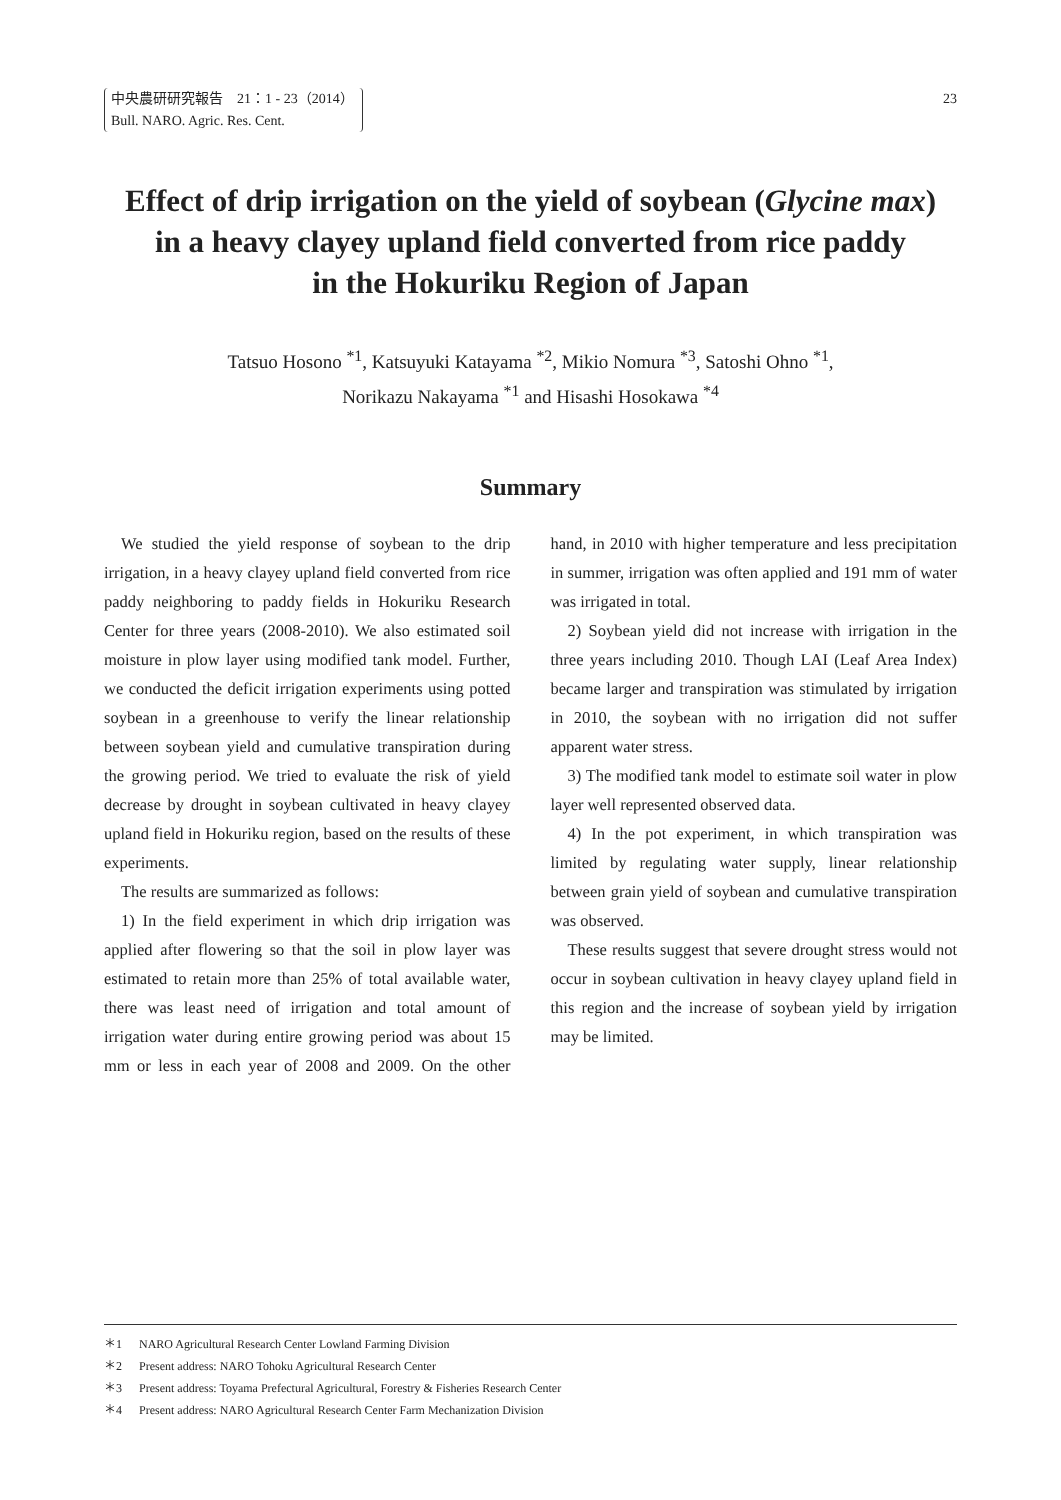中央農研研究報告　21：1 - 23（2014）
Bull. NARO. Agric. Res. Cent.
23
Effect of drip irrigation on the yield of soybean (Glycine max)
in a heavy clayey upland field converted from rice paddy
in the Hokuriku Region of Japan
Tatsuo Hosono <sup>*1</sup>, Katsuyuki Katayama <sup>*2</sup>, Mikio Nomura <sup>*3</sup>, Satoshi Ohno <sup>*1</sup>,
Norikazu Nakayama <sup>*1</sup> and Hisashi Hosokawa <sup>*4</sup>
Summary
We studied the yield response of soybean to the drip irrigation, in a heavy clayey upland field converted from rice paddy neighboring to paddy fields in Hokuriku Research Center for three years (2008-2010). We also estimated soil moisture in plow layer using modified tank model. Further, we conducted the deficit irrigation experiments using potted soybean in a greenhouse to verify the linear relationship between soybean yield and cumulative transpiration during the growing period. We tried to evaluate the risk of yield decrease by drought in soybean cultivated in heavy clayey upland field in Hokuriku region, based on the results of these experiments.
The results are summarized as follows:
1) In the field experiment in which drip irrigation was applied after flowering so that the soil in plow layer was estimated to retain more than 25% of total available water, there was least need of irrigation and total amount of irrigation water during entire growing period was about 15 mm or less in each year of 2008 and 2009. On the other hand, in 2010 with higher temperature and less precipitation in summer, irrigation was often applied and 191 mm of water was irrigated in total.
2) Soybean yield did not increase with irrigation in the three years including 2010. Though LAI (Leaf Area Index) became larger and transpiration was stimulated by irrigation in 2010, the soybean with no irrigation did not suffer apparent water stress.
3) The modified tank model to estimate soil water in plow layer well represented observed data.
4) In the pot experiment, in which transpiration was limited by regulating water supply, linear relationship between grain yield of soybean and cumulative transpiration was observed.
These results suggest that severe drought stress would not occur in soybean cultivation in heavy clayey upland field in this region and the increase of soybean yield by irrigation may be limited.
＊1 NARO Agricultural Research Center Lowland Farming Division
＊2 Present address: NARO Tohoku Agricultural Research Center
＊3 Present address: Toyama Prefectural Agricultural, Forestry & Fisheries Research Center
＊4 Present address: NARO Agricultural Research Center Farm Mechanization Division